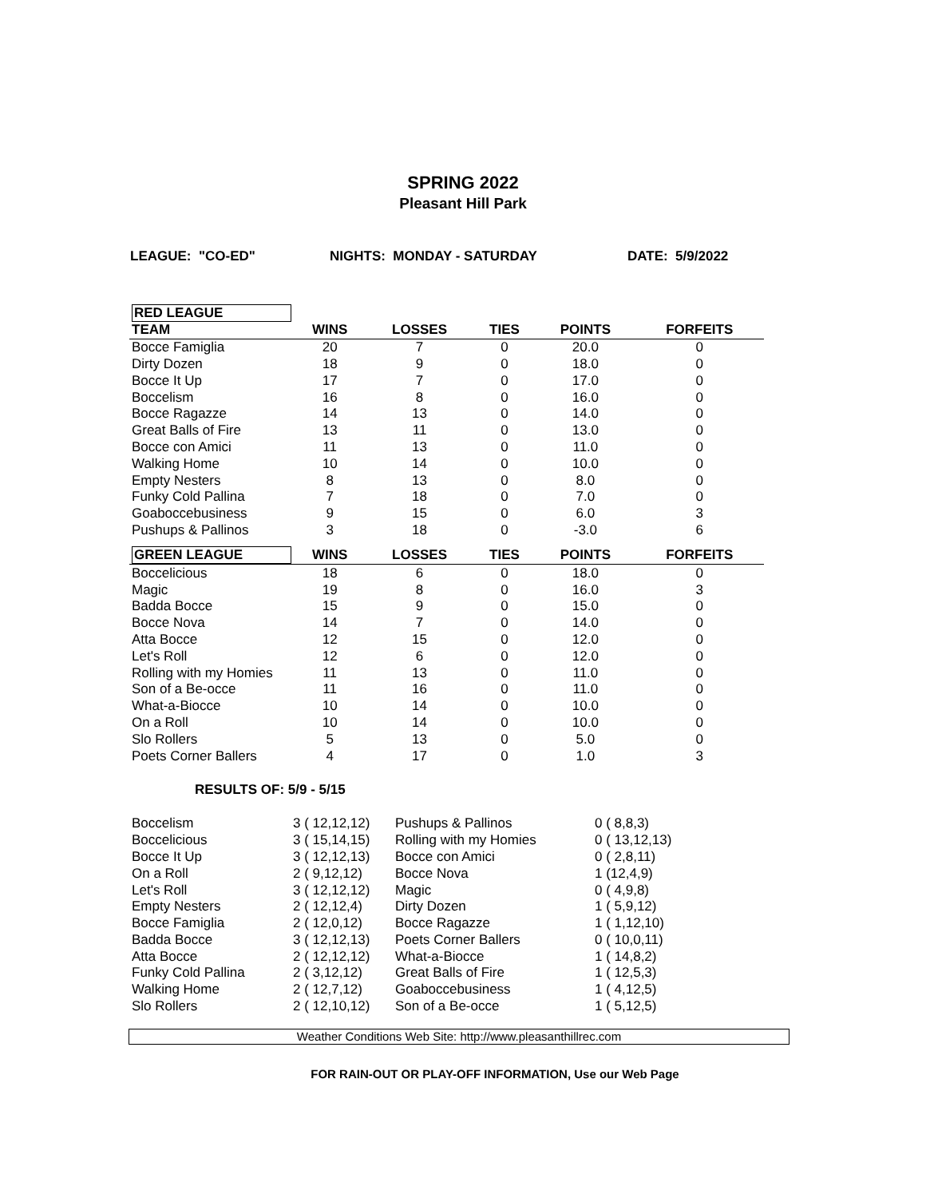SPRING 2022
Pleasant Hill Park
LEAGUE: "CO-ED" NIGHTS: MONDAY - SATURDAY DATE: 5/9/2022
| RED LEAGUE | | | | | |
| --- | --- | --- | --- | --- | --- |
| TEAM | WINS | LOSSES | TIES | POINTS | FORFEITS |
| Bocce Famiglia | 20 | 7 | 0 | 20.0 | 0 |
| Dirty Dozen | 18 | 9 | 0 | 18.0 | 0 |
| Bocce It Up | 17 | 7 | 0 | 17.0 | 0 |
| Boccelism | 16 | 8 | 0 | 16.0 | 0 |
| Bocce Ragazze | 14 | 13 | 0 | 14.0 | 0 |
| Great Balls of Fire | 13 | 11 | 0 | 13.0 | 0 |
| Bocce con Amici | 11 | 13 | 0 | 11.0 | 0 |
| Walking Home | 10 | 14 | 0 | 10.0 | 0 |
| Empty Nesters | 8 | 13 | 0 | 8.0 | 0 |
| Funky Cold Pallina | 7 | 18 | 0 | 7.0 | 0 |
| Goaboccebusiness | 9 | 15 | 0 | 6.0 | 3 |
| Pushups & Pallinos | 3 | 18 | 0 | -3.0 | 6 |
| GREEN LEAGUE | WINS | LOSSES | TIES | POINTS | FORFEITS |
| --- | --- | --- | --- | --- | --- |
| Boccelicious | 18 | 6 | 0 | 18.0 | 0 |
| Magic | 19 | 8 | 0 | 16.0 | 3 |
| Badda Bocce | 15 | 9 | 0 | 15.0 | 0 |
| Bocce Nova | 14 | 7 | 0 | 14.0 | 0 |
| Atta Bocce | 12 | 15 | 0 | 12.0 | 0 |
| Let's Roll | 12 | 6 | 0 | 12.0 | 0 |
| Rolling with my Homies | 11 | 13 | 0 | 11.0 | 0 |
| Son of a Be-occe | 11 | 16 | 0 | 11.0 | 0 |
| What-a-Biocce | 10 | 14 | 0 | 10.0 | 0 |
| On a Roll | 10 | 14 | 0 | 10.0 | 0 |
| Slo Rollers | 5 | 13 | 0 | 5.0 | 0 |
| Poets Corner Ballers | 4 | 17 | 0 | 1.0 | 3 |
RESULTS OF: 5/9 - 5/15
| Boccelism | 3 ( 12,12,12) | Pushups & Pallinos | 0 ( 8,8,3) |
| Boccelicious | 3 ( 15,14,15) | Rolling with my Homies | 0 ( 13,12,13) |
| Bocce It Up | 3 ( 12,12,13) | Bocce con Amici | 0 ( 2,8,11) |
| On a Roll | 2 ( 9,12,12) | Bocce Nova | 1 (12,4,9) |
| Let's Roll | 3 ( 12,12,12) | Magic | 0 ( 4,9,8) |
| Empty Nesters | 2 ( 12,12,4) | Dirty Dozen | 1 ( 5,9,12) |
| Bocce Famiglia | 2 ( 12,0,12) | Bocce Ragazze | 1 ( 1,12,10) |
| Badda Bocce | 3 ( 12,12,13) | Poets Corner Ballers | 0 ( 10,0,11) |
| Atta Bocce | 2 ( 12,12,12) | What-a-Biocce | 1 ( 14,8,2) |
| Funky Cold Pallina | 2 ( 3,12,12) | Great Balls of Fire | 1 ( 12,5,3) |
| Walking Home | 2 ( 12,7,12) | Goaboccebusiness | 1 ( 4,12,5) |
| Slo Rollers | 2 ( 12,10,12) | Son of a Be-occe | 1 ( 5,12,5) |
Weather Conditions Web Site: http://www.pleasanthillrec.com
FOR RAIN-OUT OR PLAY-OFF INFORMATION, Use our Web Page